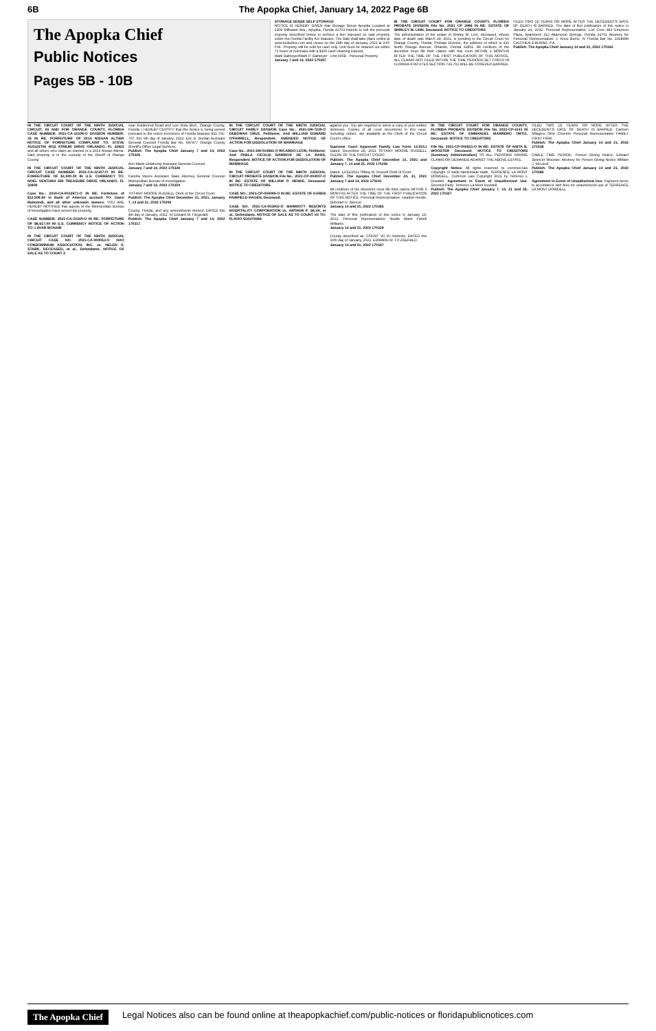6B The Apopka Chief, January 14, 2022 Page 6B
The Apopka Chief
Public Notices
Pages 5B - 10B
STORAGE SENSE SELF STORAGE
NOTICE IS HEREBY GIVEN that Storage Sense Apopka Located at 2208 Stillwater Ave., Apopka, Florida 32703 intends to sell the personal property described below to enforce a lien imposed on said property under the Florida Facility Act Statutes. The Sale shall take place online at www.lockerfox.com and closes on the 28th day of January, 2022 at 3:00 P.M.. Property will be sold for cash only. Unit must be cleaned out within 72 hours of purchase with a $100 cash cleaning Deposit.
Mark Salmeyer/Mark P. Salmeyer - Unit 605B - Personal Property
January 7 and 14, 2022 170297
IN THE CIRCUIT COURT FOR ORANGE COUNTY, FLORIDA PROBATE DIVISION File No. 2021 CP 3966 IN RE: ESTATE OF SHIRLEY W. LINN, Deceased. NOTICE TO CREDITORS
The administration of the estate of Shirley W. Linn, deceased, whose date of death was March 29, 2021, is pending in the Circuit Court for Orange County, Florida, Probate Division, the address of which is 425 North Orange Avenue, Orlando, Florida 32801. All creditors of the decedent must file their claims with this court WITHIN 3 MONTHS AFTER THE TIME OF THE FIRST PUBLICATION OF THIS NOTICE. ALL CLAIMS NOT FILED WITHIN THE TIME PERIODS SET FORTH IN FLORIDA STATUTES SECTION 733.702 WILL BE FOREVER BARRED.
FILED TWO (2) YEARS OR MORE AFTER THE DECEDENT'S DATE OF DEATH IS BARRED. The date of first publication of this notice is January 14, 2022. Personal Representative: Lori Cree 383 Emerson Plaza, Apartment 312 Altamonte Springs, Florida 32701 Attorney for Personal Representative: J. Knox Burns, IV Florida Bar No. 1018499 CAUTHEN & BURNS, P.A.
Publish: The Apopka Chief January 14 and 21, 2022 170342
IN THE CIRCUIT COURT OF THE NINTH JUDICIAL CIRCUIT, IN AND FOR ORANGE COUNTY, FLORIDA CASE NUMBER: 2021-CA-12106-O DIVISION NUMBER: 35 IN RE: FORFEITURE OF 2014 NISSAN ALTIMA NOTICE OF FORFEITURE COMPLAINT TO: STEVE AUGUSTIN 4033 ATRIUM DRIVE ORLANDO, FL 32822 and all others who claim an interest in a 2014 Nissan Altima. Said property is in the custody of the Sheriff of Orange County.
IN THE CIRCUIT COURT OF THE NINTH JUDICIAL CIRCUIT CASE NUMBER: 2021-CA-12107-O IN RE: FORFEITURE OF $1,900.00 IN U.S. CURRENCY TO: NOEL VENTURA 560 TREASURE DRIVE ORLANDO, FL 32809
Case No.: 2019-CA-0012671-O IN RE: Forfeiture of $12,506.94 in Bank of America account TO: Dawn Raimondi, and all other unknown owners: YOU ARE HEREBY NOTIFIED that agents of the Metropolitan Bureau of Investigation have seized the property.
CASE NUMBER: 2021-CA-10340-O IN RE: FORFEITURE OF $6,617.00 IN U.S. CURRENCY NOTICE OF ACTION TO: LAVAR MCNAIR
IN THE CIRCUIT COURT OF THE NINTH JUDICIAL CIRCUIT CASE NO. 2021-CA-000053-O HAO CONDOMINIUM ASSOCIATION, INC. vs. HELEN S. STARK, DECEASED, et al., Defendants. NOTICE OF SALE AS TO COUNT II
near Goldenrod Road and Lee Vista Blvd., Orange County, Florida. I HEREBY CERTIFY that this Notice is being served pursuant to the notice provisions of Florida Statutes 932.701-707, this 5th day of January, 2022. Eric D. Dunlap Assistant General Counsel Florida Bar No. 897477 Orange County Sheriff's Office Legal Services.
Publish: The Apopka Chief January 7 and 14, 2022 170326
Ann-Marie Delahunty Assistant General Counsel.
January 7 and 14, 2022 170328
Candra Moore Assistant State Attorney General Counsel Metropolitan Bureau of Investigation.
January 7 and 14, 2022 170329
TIFFANY MOORE RUSSELL Clerk of the Circuit Court.
Publish: The Apopka Chief December 31, 2021, January 7, 14 and 21, 2022 170294
County, Florida, and any amendments thereof. DATED this 4th day of January, 2022. /s/ Edward M. Fitzgerald.
Publish: The Apopka Chief January 7 and 14, 2022 170317
IN THE CIRCUIT COURT OF THE NINTH JUDICIAL CIRCUIT FAMILY DIVISION Case No.: 2021-DR-7229-O DEBORAH CRUZ, Petitioner, And WILLIAM EDWARD O'FARRELL, Respondent. AMENDED NOTICE OF ACTION FOR DISSOLUTION OF MARRIAGE
Case No.: 2021-DR-010861-O RICARDO LEON, Petitioner, And PABLA CECILIA BARRIOS DE LA RANS, Respondent. NOTICE OF ACTION FOR DISSOLUTION OF MARRIAGE
IN THE CIRCUIT COURT OF THE NINTH JUDICIAL CIRCUIT PROBATE DIVISION File No.: 2021-CP-004007-O IN RE: ESTATE OF WILLIAM P. HENKE, Deceased. NOTICE TO CREDITORS
CASE NO.: 2021-CP-004006-O IN RE: ESTATE OF KAREN FAIRFIELD HAGEN, Deceased.
CASE NO. 2021-CA-003903-O MARRIOTT RESORTS HOSPITALITY CORPORATION vs. ARTHUR P. SILVA, et al., Defendants. NOTICE OF SALE AS TO COUNT VII TO: FLAVIO SUGIYAMA
against you. You are required to serve a copy of your written defenses. Copies of all court documents in this case, including orders, are available at the Clerk of the Circuit Court's office.
Supreme Court Approved Family Law Form 12.915.) Dated: December 28, 2021 TIFFANY MOORE RUSSELL CLERK OF THE CIRCUIT COURT.
Publish: The Apopka Chief December 31, 2021 and January 7, 14 and 21, 2022 170292
Dated: 12/11/2021 Tiffany M. Russell Clerk of Court.
Publish: The Apopka Chief December 24, 31, 2021 January 7 and 14, 2022 170241
All creditors of the decedent must file their claims WITHIN 3 MONTHS AFTER THE TIME OF THE FIRST PUBLICATION OF THIS NOTICE. Personal Representative: Heather Henke. Deborah H. Stencel.
January 14 and 21, 2022 170365
The date of first publication of this notice is January 14, 2022. Personal Representative: Noelle Marie Farrell Williams.
January 14 and 21, 2022 170339
County described as: COUNT VII 10 Interests. DATED this 10th day of January, 2022. EDWARD M. FITZGERALD.
January 14 and 21, 2022 170347
IN THE CIRCUIT COURT FOR ORANGE COUNTY, FLORIDA PROBATE DIVISION File No. 2021-CP-4141 IN RE: ESTATE OF EMMANUEL MARRERO ORTIZ, Deceased. NOTICE TO CREDITORS
File No. 2021-CP-002831-O IN RE: ESTATE OF ANITA B. WOOSTER Deceased. NOTICE TO CREDITORS (Summary Administration) TO ALL PERSONS HAVING CLAIMS OR DEMANDS AGAINST THE ABOVE ESTATE.
Copyright Notice. All rights reserved re common-law copyright of trade-name/trade-mark, TERRENCE LA MONT DOWDELL. Common Law Copyright 2021 by Terrence L Dowdell. Agreement in Event of Unauthorized Use. Secured Party: Terrence La Mont Dowdell.
Publish: The Apopka Chief January 7, 14, 21 and 28, 2022 170327
FILED TWO (2) YEARS OR MORE AFTER THE DECEDENT'S DATE OF DEATH IS BARRED. Carmen Milagros Ortiz Chevere Personal Representative FAMILY FIRST FIRM.
Publish: The Apopka Chief January 14 and 21, 2022 170338
CABLE TIME PERIOD. Person Giving Notice: Edward Spencer Wooster. Attorney for Person Giving Notice William J. McLeod.
Publish: The Apopka Chief January 14 and 21, 2022 170366
Agreement in Event of Unauthorized Use: Payment terms in accordance with fees for unauthorized use of TERRENCE LA MONT DOWDELL.
The Apopka Chief Legal Notices also can be found online at theapopkachief.com/public-notices or floridapublicnotices.com